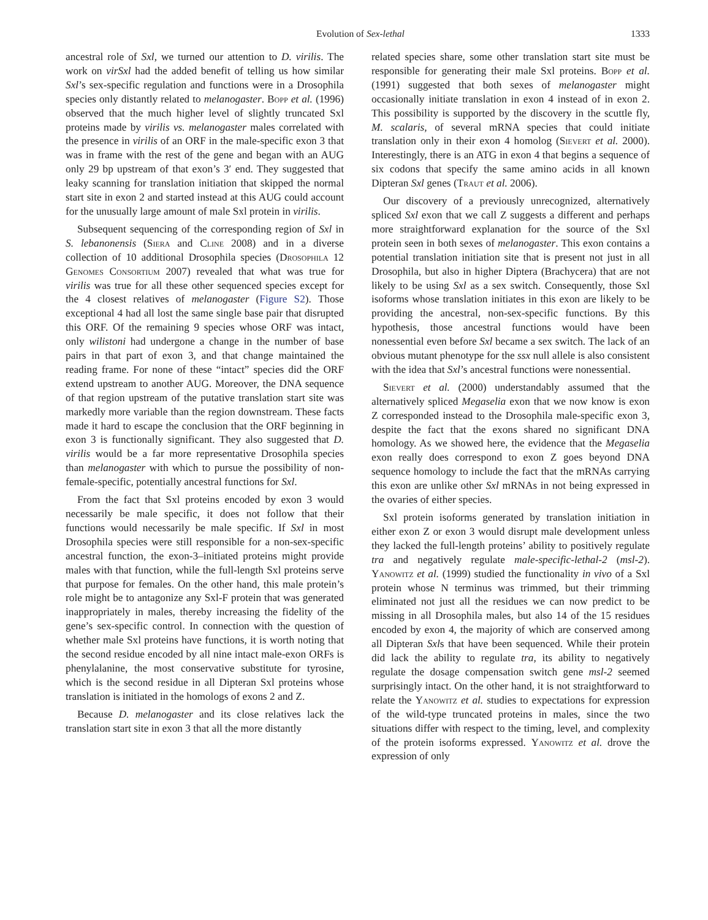Evolution of Sex-lethal 1333
ancestral role of Sxl, we turned our attention to D. virilis. The work on virSxl had the added benefit of telling us how similar Sxl’s sex-specific regulation and functions were in a Drosophila species only distantly related to melanogaster. Bopp et al. (1996) observed that the much higher level of slightly truncated Sxl proteins made by virilis vs. melanogaster males correlated with the presence in virilis of an ORF in the male-specific exon 3 that was in frame with the rest of the gene and began with an AUG only 29 bp upstream of that exon’s 3′ end. They suggested that leaky scanning for translation initiation that skipped the normal start site in exon 2 and started instead at this AUG could account for the unusually large amount of male Sxl protein in virilis.
Subsequent sequencing of the corresponding region of Sxl in S. lebanonensis (Siera and Cline 2008) and in a diverse collection of 10 additional Drosophila species (Drosophila 12 Genomes Consortium 2007) revealed that what was true for virilis was true for all these other sequenced species except for the 4 closest relatives of melanogaster (Figure S2). Those exceptional 4 had all lost the same single base pair that disrupted this ORF. Of the remaining 9 species whose ORF was intact, only wilistoni had undergone a change in the number of base pairs in that part of exon 3, and that change maintained the reading frame. For none of these “intact” species did the ORF extend upstream to another AUG. Moreover, the DNA sequence of that region upstream of the putative translation start site was markedly more variable than the region downstream. These facts made it hard to escape the conclusion that the ORF beginning in exon 3 is functionally significant. They also suggested that D. virilis would be a far more representative Drosophila species than melanogaster with which to pursue the possibility of non-female-specific, potentially ancestral functions for Sxl.
From the fact that Sxl proteins encoded by exon 3 would necessarily be male specific, it does not follow that their functions would necessarily be male specific. If Sxl in most Drosophila species were still responsible for a non-sex-specific ancestral function, the exon-3–initiated proteins might provide males with that function, while the full-length Sxl proteins serve that purpose for females. On the other hand, this male protein’s role might be to antagonize any Sxl-F protein that was generated inappropriately in males, thereby increasing the fidelity of the gene’s sex-specific control. In connection with the question of whether male Sxl proteins have functions, it is worth noting that the second residue encoded by all nine intact male-exon ORFs is phenylalanine, the most conservative substitute for tyrosine, which is the second residue in all Dipteran Sxl proteins whose translation is initiated in the homologs of exons 2 and Z.
Because D. melanogaster and its close relatives lack the translation start site in exon 3 that all the more distantly
related species share, some other translation start site must be responsible for generating their male Sxl proteins. Bopp et al. (1991) suggested that both sexes of melanogaster might occasionally initiate translation in exon 4 instead of in exon 2. This possibility is supported by the discovery in the scuttle fly, M. scalaris, of several mRNA species that could initiate translation only in their exon 4 homolog (Sievert et al. 2000). Interestingly, there is an ATG in exon 4 that begins a sequence of six codons that specify the same amino acids in all known Dipteran Sxl genes (Traut et al. 2006).
Our discovery of a previously unrecognized, alternatively spliced Sxl exon that we call Z suggests a different and perhaps more straightforward explanation for the source of the Sxl protein seen in both sexes of melanogaster. This exon contains a potential translation initiation site that is present not just in all Drosophila, but also in higher Diptera (Brachycera) that are not likely to be using Sxl as a sex switch. Consequently, those Sxl isoforms whose translation initiates in this exon are likely to be providing the ancestral, non-sex-specific functions. By this hypothesis, those ancestral functions would have been nonessential even before Sxl became a sex switch. The lack of an obvious mutant phenotype for the ssx null allele is also consistent with the idea that Sxl’s ancestral functions were nonessential.
Sievert et al. (2000) understandably assumed that the alternatively spliced Megaselia exon that we now know is exon Z corresponded instead to the Drosophila male-specific exon 3, despite the fact that the exons shared no significant DNA homology. As we showed here, the evidence that the Megaselia exon really does correspond to exon Z goes beyond DNA sequence homology to include the fact that the mRNAs carrying this exon are unlike other Sxl mRNAs in not being expressed in the ovaries of either species.
Sxl protein isoforms generated by translation initiation in either exon Z or exon 3 would disrupt male development unless they lacked the full-length proteins’ ability to positively regulate tra and negatively regulate male-specific-lethal-2 (msl-2). Yanowitz et al. (1999) studied the functionality in vivo of a Sxl protein whose N terminus was trimmed, but their trimming eliminated not just all the residues we can now predict to be missing in all Drosophila males, but also 14 of the 15 residues encoded by exon 4, the majority of which are conserved among all Dipteran Sxls that have been sequenced. While their protein did lack the ability to regulate tra, its ability to negatively regulate the dosage compensation switch gene msl-2 seemed surprisingly intact. On the other hand, it is not straightforward to relate the Yanowitz et al. studies to expectations for expression of the wild-type truncated proteins in males, since the two situations differ with respect to the timing, level, and complexity of the protein isoforms expressed. Yanowitz et al. drove the expression of only